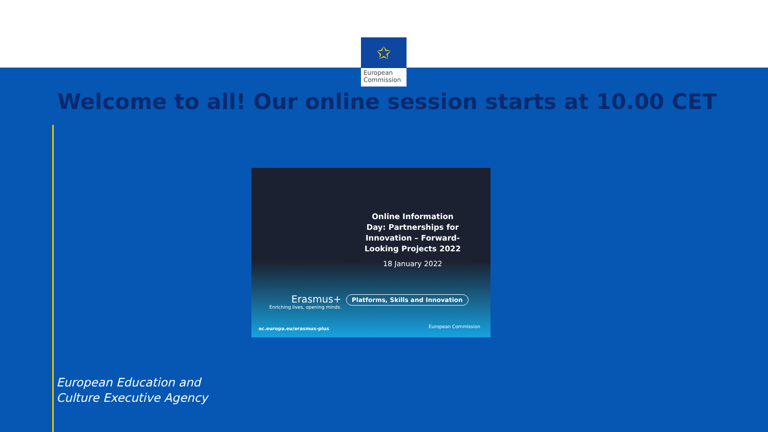✩
European Commission
Welcome to all! Our online session starts at 10.00 CET
Online Information Day: Partnerships for Innovation – Forward-Looking Projects 2022
18 January 2022
Erasmus+
Enriching lives, opening minds.
Platforms, Skills and Innovation
ec.europa.eu/erasmus-plus European Commission
European Education and
Culture Executive Agency